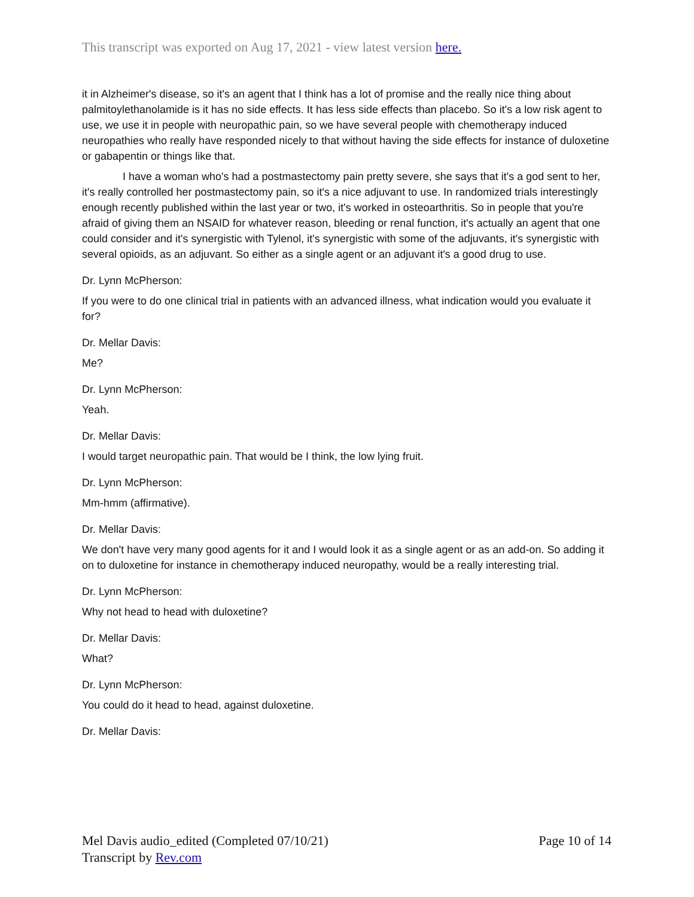This transcript was exported on Aug 17, 2021 - view latest version here.
it in Alzheimer's disease, so it's an agent that I think has a lot of promise and the really nice thing about palmitoylethanolamide is it has no side effects. It has less side effects than placebo. So it's a low risk agent to use, we use it in people with neuropathic pain, so we have several people with chemotherapy induced neuropathies who really have responded nicely to that without having the side effects for instance of duloxetine or gabapentin or things like that.
I have a woman who's had a postmastectomy pain pretty severe, she says that it's a god sent to her, it's really controlled her postmastectomy pain, so it's a nice adjuvant to use. In randomized trials interestingly enough recently published within the last year or two, it's worked in osteoarthritis. So in people that you're afraid of giving them an NSAID for whatever reason, bleeding or renal function, it's actually an agent that one could consider and it's synergistic with Tylenol, it's synergistic with some of the adjuvants, it's synergistic with several opioids, as an adjuvant. So either as a single agent or an adjuvant it's a good drug to use.
Dr. Lynn McPherson:
If you were to do one clinical trial in patients with an advanced illness, what indication would you evaluate it for?
Dr. Mellar Davis:
Me?
Dr. Lynn McPherson:
Yeah.
Dr. Mellar Davis:
I would target neuropathic pain. That would be I think, the low lying fruit.
Dr. Lynn McPherson:
Mm-hmm (affirmative).
Dr. Mellar Davis:
We don't have very many good agents for it and I would look it as a single agent or as an add-on. So adding it on to duloxetine for instance in chemotherapy induced neuropathy, would be a really interesting trial.
Dr. Lynn McPherson:
Why not head to head with duloxetine?
Dr. Mellar Davis:
What?
Dr. Lynn McPherson:
You could do it head to head, against duloxetine.
Dr. Mellar Davis:
Mel Davis audio_edited (Completed 07/10/21)
Transcript by Rev.com
Page 10 of 14